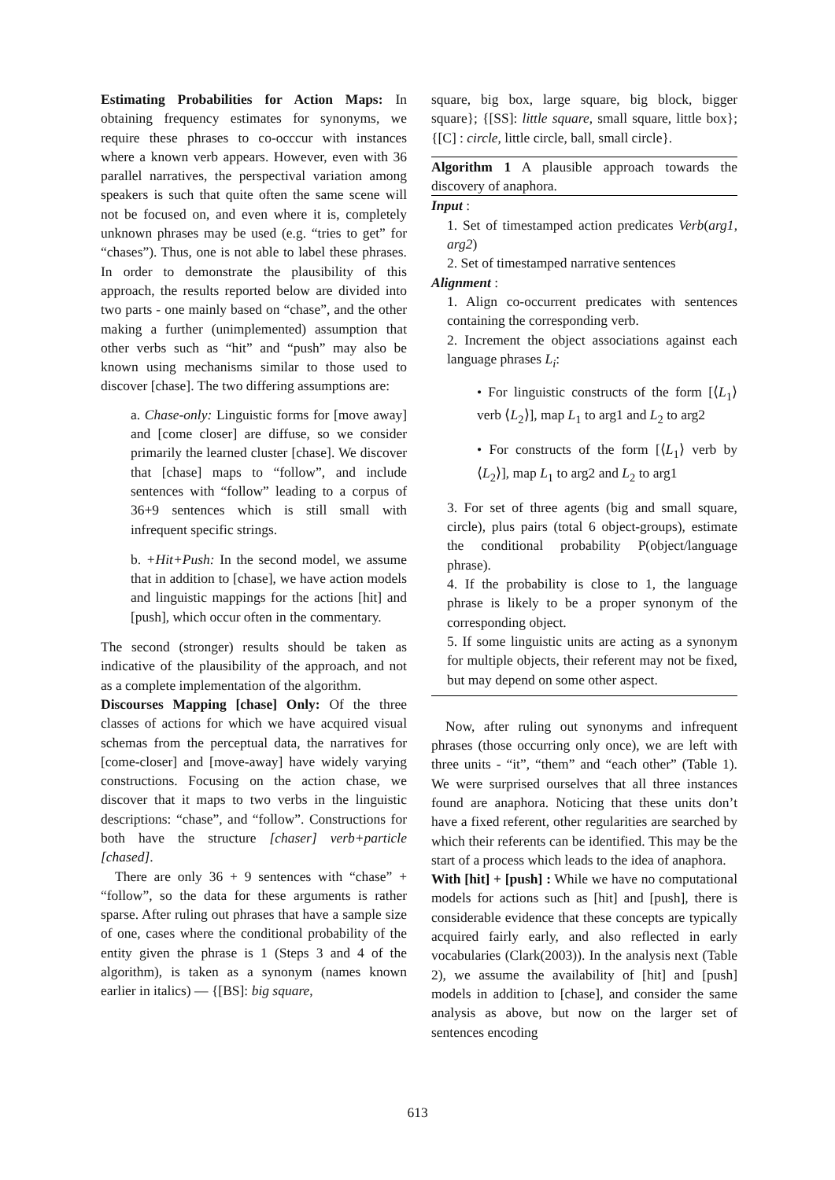Estimating Probabilities for Action Maps: In obtaining frequency estimates for synonyms, we require these phrases to co-occcur with instances where a known verb appears. However, even with 36 parallel narratives, the perspectival variation among speakers is such that quite often the same scene will not be focused on, and even where it is, completely unknown phrases may be used (e.g. “tries to get” for “chases”). Thus, one is not able to label these phrases. In order to demonstrate the plausibility of this approach, the results reported below are divided into two parts - one mainly based on “chase”, and the other making a further (unimplemented) assumption that other verbs such as “hit” and “push” may also be known using mechanisms similar to those used to discover [chase]. The two differing assumptions are:
a. Chase-only: Linguistic forms for [move away] and [come closer] are diffuse, so we consider primarily the learned cluster [chase]. We discover that [chase] maps to “follow”, and include sentences with “follow” leading to a corpus of 36+9 sentences which is still small with infrequent specific strings.
b. +Hit+Push: In the second model, we assume that in addition to [chase], we have action models and linguistic mappings for the actions [hit] and [push], which occur often in the commentary.
The second (stronger) results should be taken as indicative of the plausibility of the approach, and not as a complete implementation of the algorithm.
Discourses Mapping [chase] Only: Of the three classes of actions for which we have acquired visual schemas from the perceptual data, the narratives for [come-closer] and [move-away] have widely varying constructions. Focusing on the action chase, we discover that it maps to two verbs in the linguistic descriptions: “chase”, and “follow”. Constructions for both have the structure [chaser] verb+particle [chased].
There are only 36 + 9 sentences with “chase” + “follow”, so the data for these arguments is rather sparse. After ruling out phrases that have a sample size of one, cases where the conditional probability of the entity given the phrase is 1 (Steps 3 and 4 of the algorithm), is taken as a synonym (names known earlier in italics) — {[BS]: big square,
square, big box, large square, big block, bigger square}; {[SS]: little square, small square, little box};{[C] : circle, little circle, ball, small circle}.
Algorithm 1 A plausible approach towards the discovery of anaphora.
Input :
1. Set of timestamped action predicates Verb(arg1, arg2)
2. Set of timestamped narrative sentences
Alignment :
1. Align co-occurrent predicates with sentences containing the corresponding verb.
2. Increment the object associations against each language phrases L<sub>i</sub>:
• For linguistic constructs of the form [⟨L<sub>1</sub>⟩ verb ⟨L<sub>2</sub>⟩], map L<sub>1</sub> to arg1 and L<sub>2</sub> to arg2
• For constructs of the form [⟨L<sub>1</sub>⟩ verb by ⟨L<sub>2</sub>⟩], map L<sub>1</sub> to arg2 and L<sub>2</sub> to arg1
3. For set of three agents (big and small square, circle), plus pairs (total 6 object-groups), estimate the conditional probability P(object/language phrase).
4. If the probability is close to 1, the language phrase is likely to be a proper synonym of the corresponding object.
5. If some linguistic units are acting as a synonym for multiple objects, their referent may not be fixed, but may depend on some other aspect.
Now, after ruling out synonyms and infrequent phrases (those occurring only once), we are left with three units - “it”, “them” and “each other” (Table 1). We were surprised ourselves that all three instances found are anaphora. Noticing that these units don’t have a fixed referent, other regularities are searched by which their referents can be identified. This may be the start of a process which leads to the idea of anaphora.
With [hit] + [push] : While we have no computational models for actions such as [hit] and [push], there is considerable evidence that these concepts are typically acquired fairly early, and also reflected in early vocabularies (Clark(2003)). In the analysis next (Table 2), we assume the availability of [hit] and [push] models in addition to [chase], and consider the same analysis as above, but now on the larger set of sentences encoding
613